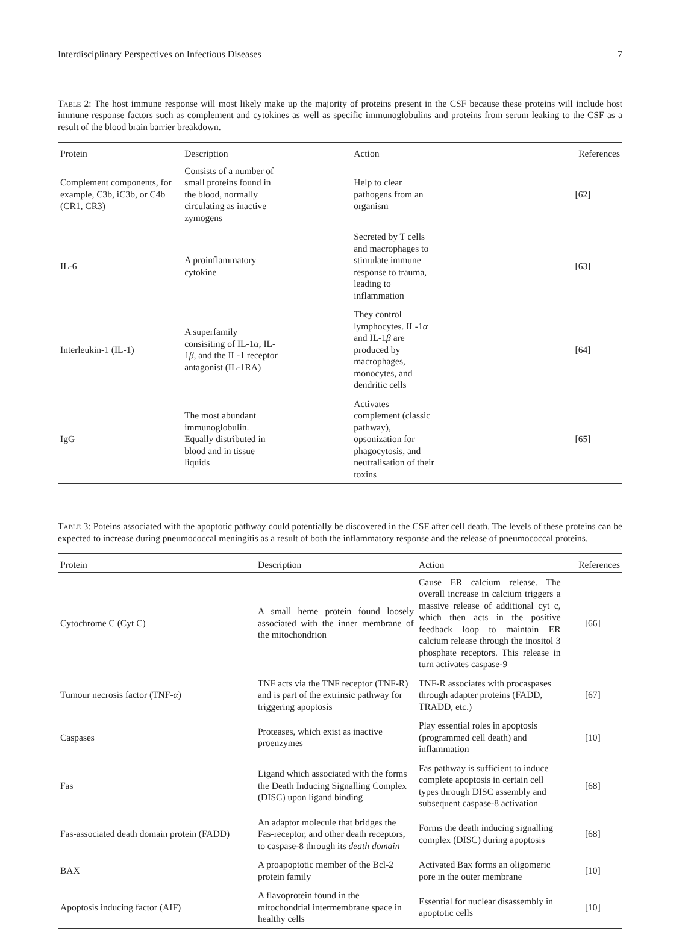Interdisciplinary Perspectives on Infectious Diseases 7
Table 2: The host immune response will most likely make up the majority of proteins present in the CSF because these proteins will include host immune response factors such as complement and cytokines as well as specific immunoglobulins and proteins from serum leaking to the CSF as a result of the blood brain barrier breakdown.
| Protein | Description | Action | References |
| --- | --- | --- | --- |
| Complement components, for example, C3b, iC3b, or C4b (CR1, CR3) | Consists of a number of small proteins found in the blood, normally circulating as inactive zymogens | Help to clear pathogens from an organism | [62] |
| IL-6 | A proinflammatory cytokine | Secreted by T cells and macrophages to stimulate immune response to trauma, leading to inflammation | [63] |
| Interleukin-1 (IL-1) | A superfamily consisiting of IL-1 α , IL-1 β , and the IL-1 receptor antagonist (IL-1RA) | They control lymphocytes. IL-1 α and IL-1 β are produced by macrophages, monocytes, and dendritic cells | [64] |
| IgG | The most abundant immunoglobulin. Equally distributed in blood and in tissue liquids | Activates complement (classic pathway), opsonization for phagocytosis, and neutralisation of their toxins | [65] |
Table 3: Poteins associated with the apoptotic pathway could potentially be discovered in the CSF after cell death. The levels of these proteins can be expected to increase during pneumococcal meningitis as a result of both the inflammatory response and the release of pneumococcal proteins.
| Protein | Description | Action | References |
| --- | --- | --- | --- |
| Cytochrome C (Cyt C) | A small heme protein found loosely associated with the inner membrane of the mitochondrion | Cause ER calcium release. The overall increase in calcium triggers a massive release of additional cyt c, which then acts in the positive feedback loop to maintain ER calcium release through the inositol 3 phosphate receptors. This release in turn activates caspase-9 | [66] |
| Tumour necrosis factor (TNF- α ) | TNF acts via the TNF receptor (TNF-R) and is part of the extrinsic pathway for triggering apoptosis | TNF-R associates with procaspases through adapter proteins (FADD, TRADD, etc.) | [67] |
| Caspases | Proteases, which exist as inactive proenzymes | Play essential roles in apoptosis (programmed cell death) and inflammation | [10] |
| Fas | Ligand which associated with the forms the Death Inducing Signalling Complex (DISC) upon ligand binding | Fas pathway is sufficient to induce complete apoptosis in certain cell types through DISC assembly and subsequent caspase-8 activation | [68] |
| Fas-associated death domain protein (FADD) | An adaptor molecule that bridges the Fas-receptor, and other death receptors, to caspase-8 through its death domain | Forms the death inducing signalling complex (DISC) during apoptosis | [68] |
| BAX | A proapoptotic member of the Bcl-2 protein family | Activated Bax forms an oligomeric pore in the outer membrane | [10] |
| Apoptosis inducing factor (AIF) | A flavoprotein found in the mitochondrial intermembrane space in healthy cells | Essential for nuclear disassembly in apoptotic cells | [10] |